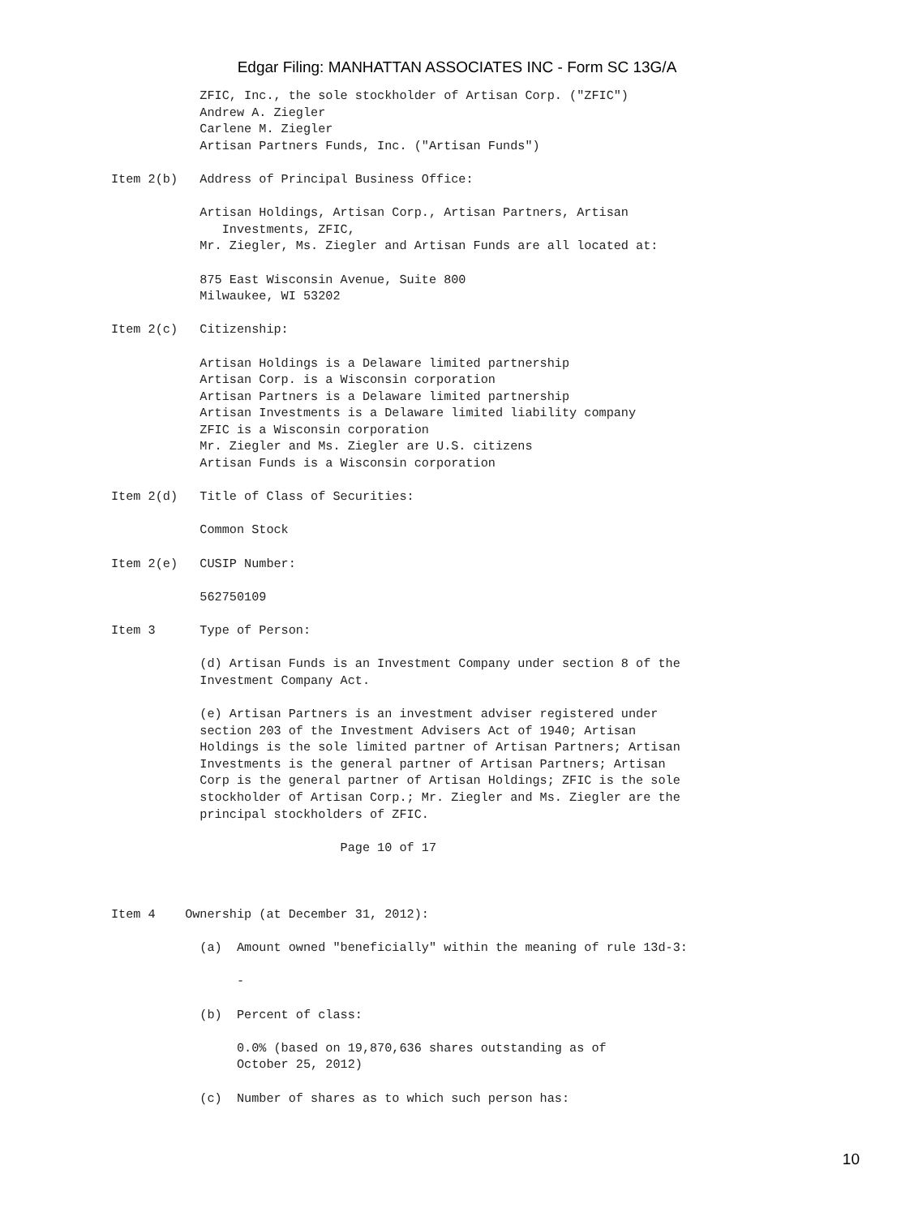Edgar Filing: MANHATTAN ASSOCIATES INC - Form SC 13G/A
            ZFIC, Inc., the sole stockholder of Artisan Corp. ("ZFIC")
            Andrew A. Ziegler
            Carlene M. Ziegler
            Artisan Partners Funds, Inc. ("Artisan Funds")

Item 2(b)   Address of Principal Business Office:

            Artisan Holdings, Artisan Corp., Artisan Partners, Artisan
               Investments, ZFIC,
            Mr. Ziegler, Ms. Ziegler and Artisan Funds are all located at:

            875 East Wisconsin Avenue, Suite 800
            Milwaukee, WI 53202

Item 2(c)   Citizenship:

            Artisan Holdings is a Delaware limited partnership
            Artisan Corp. is a Wisconsin corporation
            Artisan Partners is a Delaware limited partnership
            Artisan Investments is a Delaware limited liability company
            ZFIC is a Wisconsin corporation
            Mr. Ziegler and Ms. Ziegler are U.S. citizens
            Artisan Funds is a Wisconsin corporation

Item 2(d)   Title of Class of Securities:

            Common Stock

Item 2(e)   CUSIP Number:

            562750109

Item 3      Type of Person:

            (d) Artisan Funds is an Investment Company under section 8 of the
            Investment Company Act.

            (e) Artisan Partners is an investment adviser registered under
            section 203 of the Investment Advisers Act of 1940; Artisan
            Holdings is the sole limited partner of Artisan Partners; Artisan
            Investments is the general partner of Artisan Partners; Artisan
            Corp is the general partner of Artisan Holdings; ZFIC is the sole
            stockholder of Artisan Corp.; Mr. Ziegler and Ms. Ziegler are the
            principal stockholders of ZFIC.

                               Page 10 of 17



Item 4    Ownership (at December 31, 2012):

            (a)  Amount owned "beneficially" within the meaning of rule 13d-3:

                 -

            (b)  Percent of class:

                 0.0% (based on 19,870,636 shares outstanding as of
                 October 25, 2012)

            (c)  Number of shares as to which such person has:
10